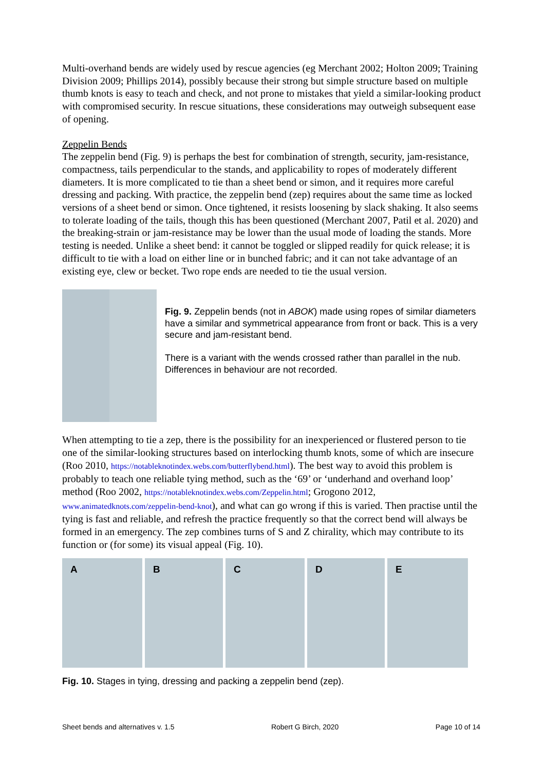Multi-overhand bends are widely used by rescue agencies (eg Merchant 2002; Holton 2009; Training Division 2009; Phillips 2014), possibly because their strong but simple structure based on multiple thumb knots is easy to teach and check, and not prone to mistakes that yield a similar-looking product with compromised security. In rescue situations, these considerations may outweigh subsequent ease of opening.
Zeppelin Bends
The zeppelin bend (Fig. 9) is perhaps the best for combination of strength, security, jam-resistance, compactness, tails perpendicular to the stands, and applicability to ropes of moderately different diameters. It is more complicated to tie than a sheet bend or simon, and it requires more careful dressing and packing. With practice, the zeppelin bend (zep) requires about the same time as locked versions of a sheet bend or simon. Once tightened, it resists loosening by slack shaking. It also seems to tolerate loading of the tails, though this has been questioned (Merchant 2007, Patil et al. 2020) and the breaking-strain or jam-resistance may be lower than the usual mode of loading the stands. More testing is needed. Unlike a sheet bend: it cannot be toggled or slipped readily for quick release; it is difficult to tie with a load on either line or in bunched fabric; and it can not take advantage of an existing eye, clew or becket. Two rope ends are needed to tie the usual version.
Fig. 9. Zeppelin bends (not in ABOK) made using ropes of similar diameters have a similar and symmetrical appearance from front or back. This is a very secure and jam-resistant bend.
There is a variant with the wends crossed rather than parallel in the nub. Differences in behaviour are not recorded.
When attempting to tie a zep, there is the possibility for an inexperienced or flustered person to tie one of the similar-looking structures based on interlocking thumb knots, some of which are insecure (Roo 2010, https://notableknotindex.webs.com/butterflybend.html). The best way to avoid this problem is probably to teach one reliable tying method, such as the ‘69’ or ‘underhand and overhand loop’ method (Roo 2002, https://notableknotindex.webs.com/Zeppelin.html; Grogono 2012, www.animatedknots.com/zeppelin-bend-knot), and what can go wrong if this is varied. Then practise until the tying is fast and reliable, and refresh the practice frequently so that the correct bend will always be formed in an emergency. The zep combines turns of S and Z chirality, which may contribute to its function or (for some) its visual appeal (Fig. 10).
A B C D E
Fig. 10. Stages in tying, dressing and packing a zeppelin bend (zep).
Sheet bends and alternatives v. 1.5 Robert G Birch, 2020 Page 10 of 14